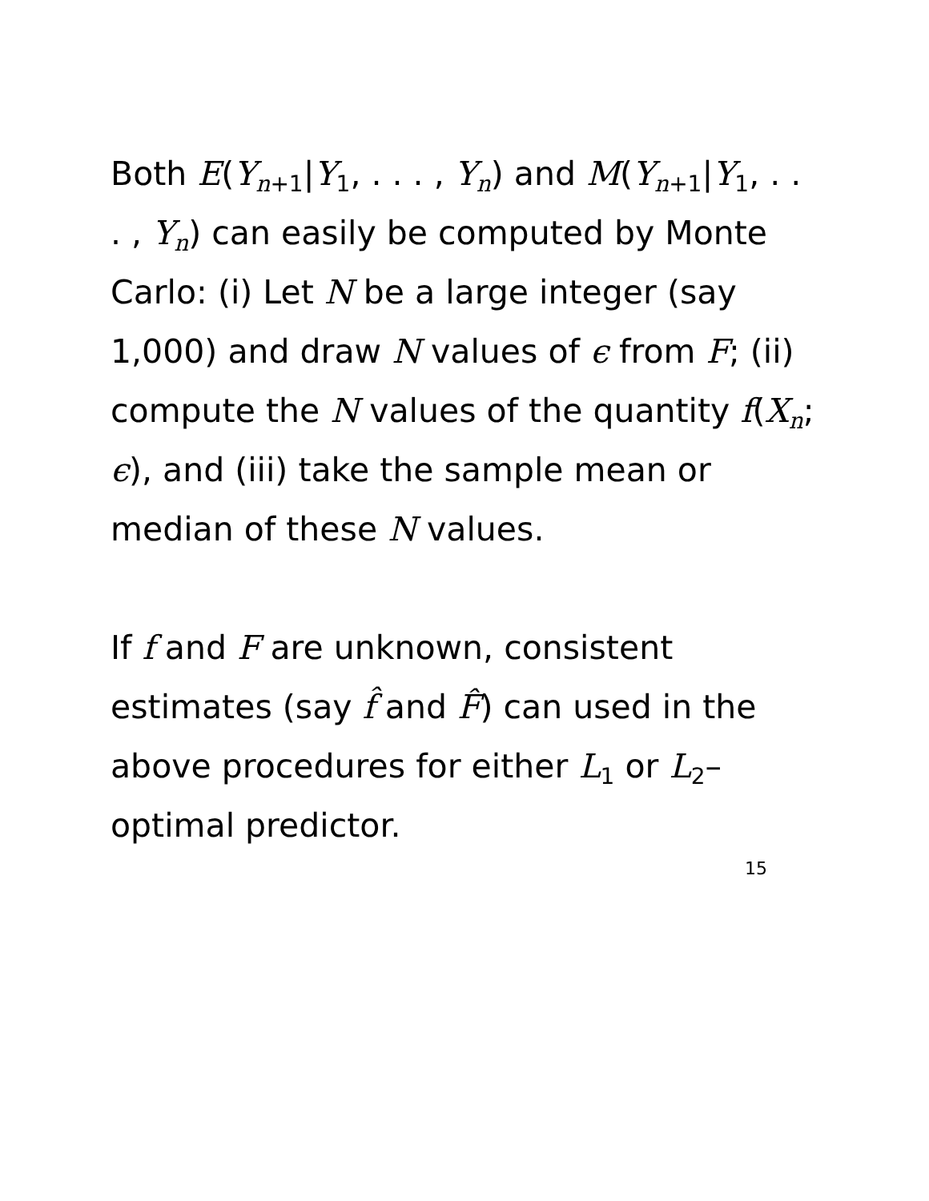Both E(Y<sub>n+1</sub>|Y<sub>1</sub>, . . . , Y<sub>n</sub>) and M(Y<sub>n+1</sub>|Y<sub>1</sub>, . . . , Y<sub>n</sub>) can easily be computed by Monte Carlo: (i) Let N be a large integer (say 1,000) and draw N values of ϵ from F; (ii) compute the N values of the quantity f(X<sub>n</sub>; ϵ), and (iii) take the sample mean or median of these N values.
If f and F are unknown, consistent estimates (say f̂ and F̂) can used in the above procedures for either L<sub>1</sub> or L<sub>2</sub>–optimal predictor.
15